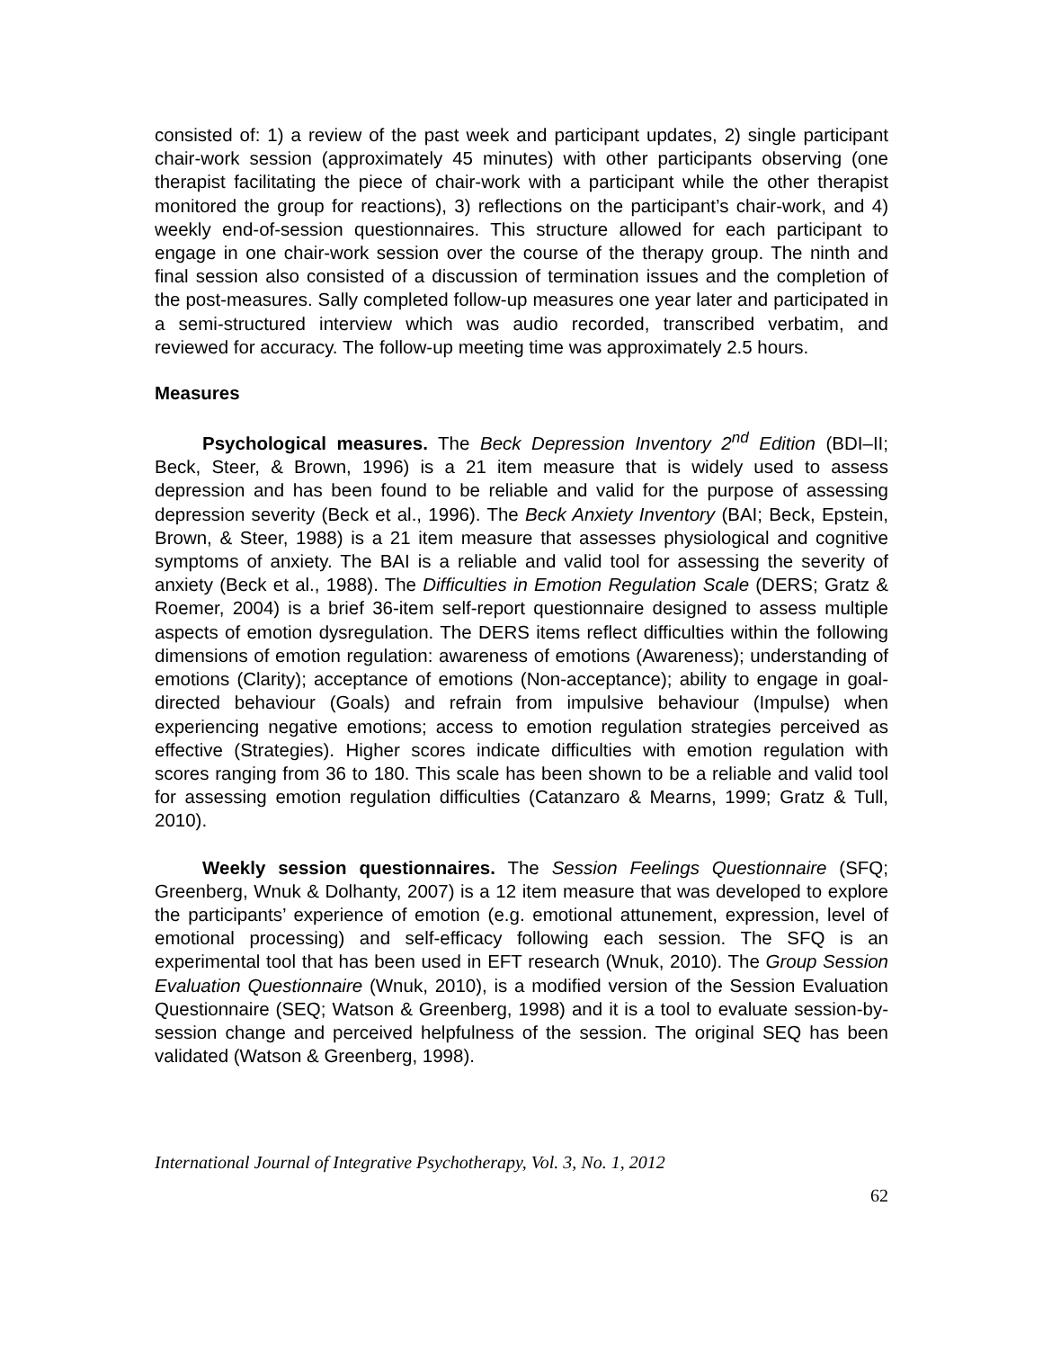consisted of: 1) a review of the past week and participant updates, 2) single participant chair-work session (approximately 45 minutes) with other participants observing (one therapist facilitating the piece of chair-work with a participant while the other therapist monitored the group for reactions), 3) reflections on the participant’s chair-work, and 4) weekly end-of-session questionnaires. This structure allowed for each participant to engage in one chair-work session over the course of the therapy group. The ninth and final session also consisted of a discussion of termination issues and the completion of the post-measures. Sally completed follow-up measures one year later and participated in a semi-structured interview which was audio recorded, transcribed verbatim, and reviewed for accuracy. The follow-up meeting time was approximately 2.5 hours.
Measures
Psychological measures. The Beck Depression Inventory 2<sup>nd</sup> Edition (BDI–II; Beck, Steer, & Brown, 1996) is a 21 item measure that is widely used to assess depression and has been found to be reliable and valid for the purpose of assessing depression severity (Beck et al., 1996). The Beck Anxiety Inventory (BAI; Beck, Epstein, Brown, & Steer, 1988) is a 21 item measure that assesses physiological and cognitive symptoms of anxiety. The BAI is a reliable and valid tool for assessing the severity of anxiety (Beck et al., 1988). The Difficulties in Emotion Regulation Scale (DERS; Gratz & Roemer, 2004) is a brief 36-item self-report questionnaire designed to assess multiple aspects of emotion dysregulation. The DERS items reflect difficulties within the following dimensions of emotion regulation: awareness of emotions (Awareness); understanding of emotions (Clarity); acceptance of emotions (Non-acceptance); ability to engage in goal-directed behaviour (Goals) and refrain from impulsive behaviour (Impulse) when experiencing negative emotions; access to emotion regulation strategies perceived as effective (Strategies). Higher scores indicate difficulties with emotion regulation with scores ranging from 36 to 180. This scale has been shown to be a reliable and valid tool for assessing emotion regulation difficulties (Catanzaro & Mearns, 1999; Gratz & Tull, 2010).
Weekly session questionnaires. The Session Feelings Questionnaire (SFQ; Greenberg, Wnuk & Dolhanty, 2007) is a 12 item measure that was developed to explore the participants’ experience of emotion (e.g. emotional attunement, expression, level of emotional processing) and self-efficacy following each session. The SFQ is an experimental tool that has been used in EFT research (Wnuk, 2010). The Group Session Evaluation Questionnaire (Wnuk, 2010), is a modified version of the Session Evaluation Questionnaire (SEQ; Watson & Greenberg, 1998) and it is a tool to evaluate session-by-session change and perceived helpfulness of the session. The original SEQ has been validated (Watson & Greenberg, 1998).
International Journal of Integrative Psychotherapy, Vol. 3, No. 1, 2012
62